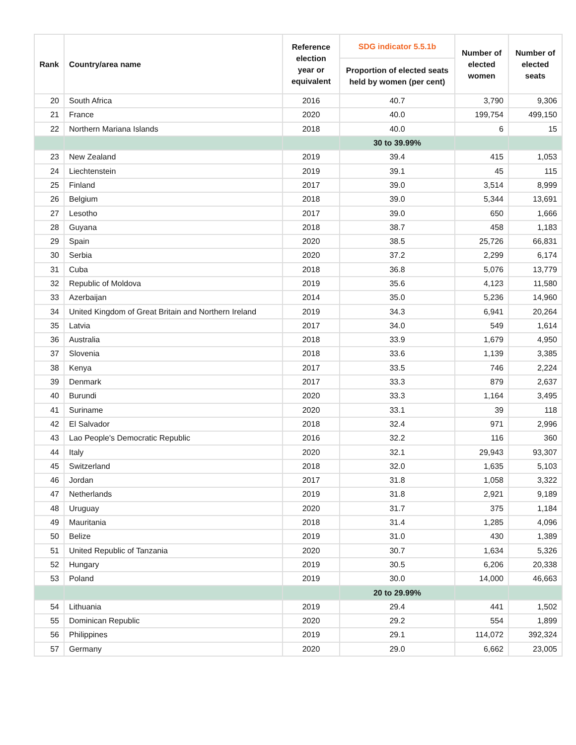| Rank | Country/area name | Reference election year or equivalent | SDG indicator 5.5.1b | Number of elected women | Number of elected seats |
| --- | --- | --- | --- | --- | --- |
| | | | Proportion of elected seats held by women (per cent) | | |
| 20 | South Africa | 2016 | 40.7 | 3,790 | 9,306 |
| 21 | France | 2020 | 40.0 | 199,754 | 499,150 |
| 22 | Northern Mariana Islands | 2018 | 40.0 | 6 | 15 |
| | | | 30 to 39.99% | | |
| 23 | New Zealand | 2019 | 39.4 | 415 | 1,053 |
| 24 | Liechtenstein | 2019 | 39.1 | 45 | 115 |
| 25 | Finland | 2017 | 39.0 | 3,514 | 8,999 |
| 26 | Belgium | 2018 | 39.0 | 5,344 | 13,691 |
| 27 | Lesotho | 2017 | 39.0 | 650 | 1,666 |
| 28 | Guyana | 2018 | 38.7 | 458 | 1,183 |
| 29 | Spain | 2020 | 38.5 | 25,726 | 66,831 |
| 30 | Serbia | 2020 | 37.2 | 2,299 | 6,174 |
| 31 | Cuba | 2018 | 36.8 | 5,076 | 13,779 |
| 32 | Republic of Moldova | 2019 | 35.6 | 4,123 | 11,580 |
| 33 | Azerbaijan | 2014 | 35.0 | 5,236 | 14,960 |
| 34 | United Kingdom of Great Britain and Northern Ireland | 2019 | 34.3 | 6,941 | 20,264 |
| 35 | Latvia | 2017 | 34.0 | 549 | 1,614 |
| 36 | Australia | 2018 | 33.9 | 1,679 | 4,950 |
| 37 | Slovenia | 2018 | 33.6 | 1,139 | 3,385 |
| 38 | Kenya | 2017 | 33.5 | 746 | 2,224 |
| 39 | Denmark | 2017 | 33.3 | 879 | 2,637 |
| 40 | Burundi | 2020 | 33.3 | 1,164 | 3,495 |
| 41 | Suriname | 2020 | 33.1 | 39 | 118 |
| 42 | El Salvador | 2018 | 32.4 | 971 | 2,996 |
| 43 | Lao People's Democratic Republic | 2016 | 32.2 | 116 | 360 |
| 44 | Italy | 2020 | 32.1 | 29,943 | 93,307 |
| 45 | Switzerland | 2018 | 32.0 | 1,635 | 5,103 |
| 46 | Jordan | 2017 | 31.8 | 1,058 | 3,322 |
| 47 | Netherlands | 2019 | 31.8 | 2,921 | 9,189 |
| 48 | Uruguay | 2020 | 31.7 | 375 | 1,184 |
| 49 | Mauritania | 2018 | 31.4 | 1,285 | 4,096 |
| 50 | Belize | 2019 | 31.0 | 430 | 1,389 |
| 51 | United Republic of Tanzania | 2020 | 30.7 | 1,634 | 5,326 |
| 52 | Hungary | 2019 | 30.5 | 6,206 | 20,338 |
| 53 | Poland | 2019 | 30.0 | 14,000 | 46,663 |
| | | | 20 to 29.99% | | |
| 54 | Lithuania | 2019 | 29.4 | 441 | 1,502 |
| 55 | Dominican Republic | 2020 | 29.2 | 554 | 1,899 |
| 56 | Philippines | 2019 | 29.1 | 114,072 | 392,324 |
| 57 | Germany | 2020 | 29.0 | 6,662 | 23,005 |